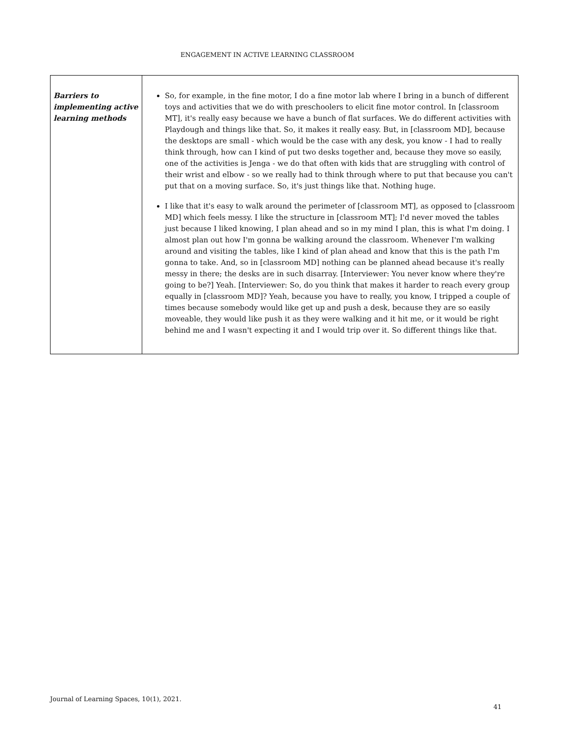ENGAGEMENT IN ACTIVE LEARNING CLASSROOM
| Barriers to implementing active learning methods | So, for example, in the fine motor, I do a fine motor lab where I bring in a bunch of different toys and activities that we do with preschoolers to elicit fine motor control. In [classroom MT], it's really easy because we have a bunch of flat surfaces. We do different activities with Playdough and things like that. So, it makes it really easy. But, in [classroom MD], because the desktops are small - which would be the case with any desk, you know - I had to really think through, how can I kind of put two desks together and, because they move so easily, one of the activities is Jenga - we do that often with kids that are struggling with control of their wrist and elbow - so we really had to think through where to put that because you can't put that on a moving surface. So, it's just things like that. Nothing huge. I like that it's easy to walk around the perimeter of [classroom MT], as opposed to [classroom MD] which feels messy. I like the structure in [classroom MT]; I'd never moved the tables just because I liked knowing, I plan ahead and so in my mind I plan, this is what I'm doing. I almost plan out how I'm gonna be walking around the classroom. Whenever I'm walking around and visiting the tables, like I kind of plan ahead and know that this is the path I'm gonna to take. And, so in [classroom MD] nothing can be planned ahead because it's really messy in there; the desks are in such disarray. [Interviewer: You never know where they're going to be?] Yeah. [Interviewer: So, do you think that makes it harder to reach every group equally in [classroom MD]? Yeah, because you have to really, you know, I tripped a couple of times because somebody would like get up and push a desk, because they are so easily moveable, they would like push it as they were walking and it hit me, or it would be right behind me and I wasn't expecting it and I would trip over it. So different things like that. |
Journal of Learning Spaces, 10(1), 2021.
41